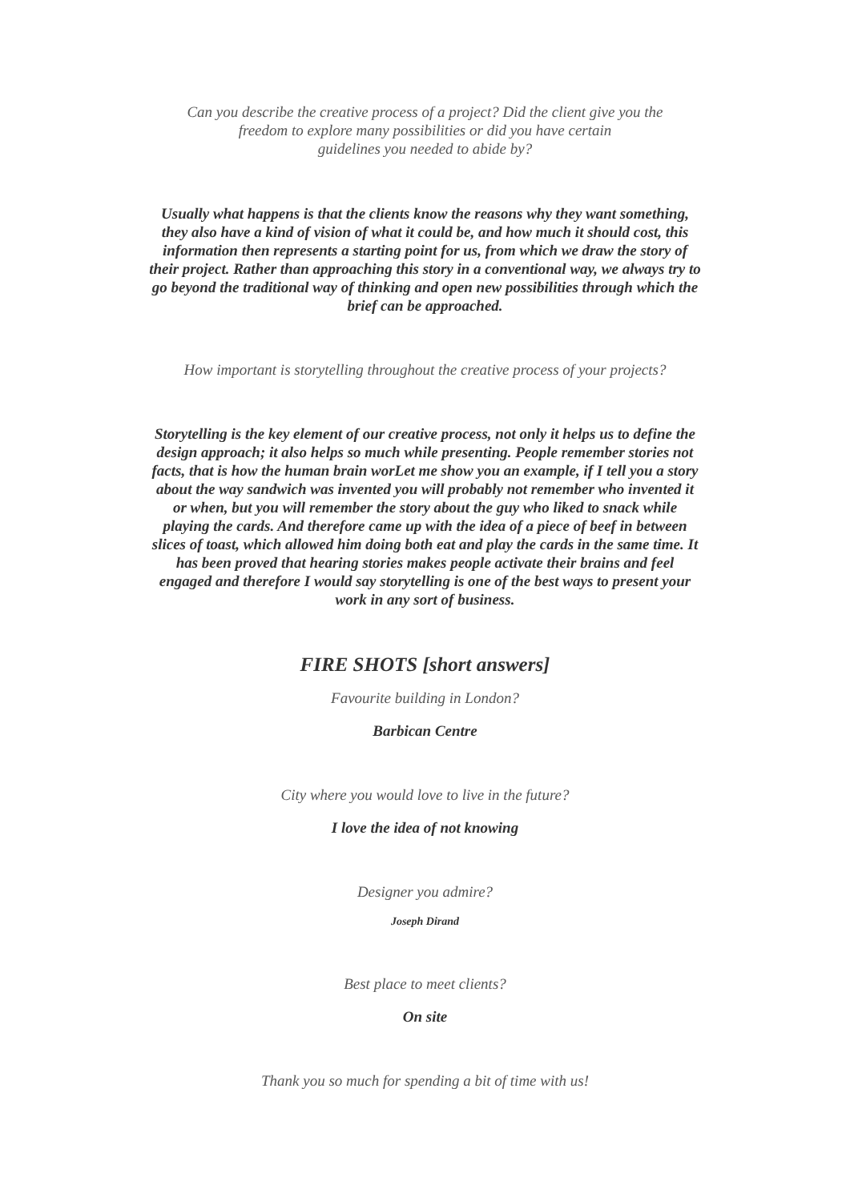Can you describe the creative process of a project? Did the client give you the
freedom to explore many possibilities or did you have certain
guidelines you needed to abide by?
Usually what happens is that the clients know the reasons why they want something, they also have a kind of vision of what it could be, and how much it should cost, this information then represents a starting point for us, from which we draw the story of their project. Rather than approaching this story in a conventional way, we always try to go beyond the traditional way of thinking and open new possibilities through which the brief can be approached.
How important is storytelling throughout the creative process of your projects?
Storytelling is the key element of our creative process, not only it helps us to define the design approach; it also helps so much while presenting. People remember stories not facts, that is how the human brain worLet me show you an example, if I tell you a story about the way sandwich was invented you will probably not remember who invented it or when, but you will remember the story about the guy who liked to snack while playing the cards. And therefore came up with the idea of a piece of beef in between slices of toast, which allowed him doing both eat and play the cards in the same time. It has been proved that hearing stories makes people activate their brains and feel engaged and therefore I would say storytelling is one of the best ways to present your work in any sort of business.
FIRE SHOTS [short answers]
Favourite building in London?
Barbican Centre
City where you would love to live in the future?
I love the idea of not knowing
Designer you admire?
Joseph Dirand
Best place to meet clients?
On site
Thank you so much for spending a bit of time with us!